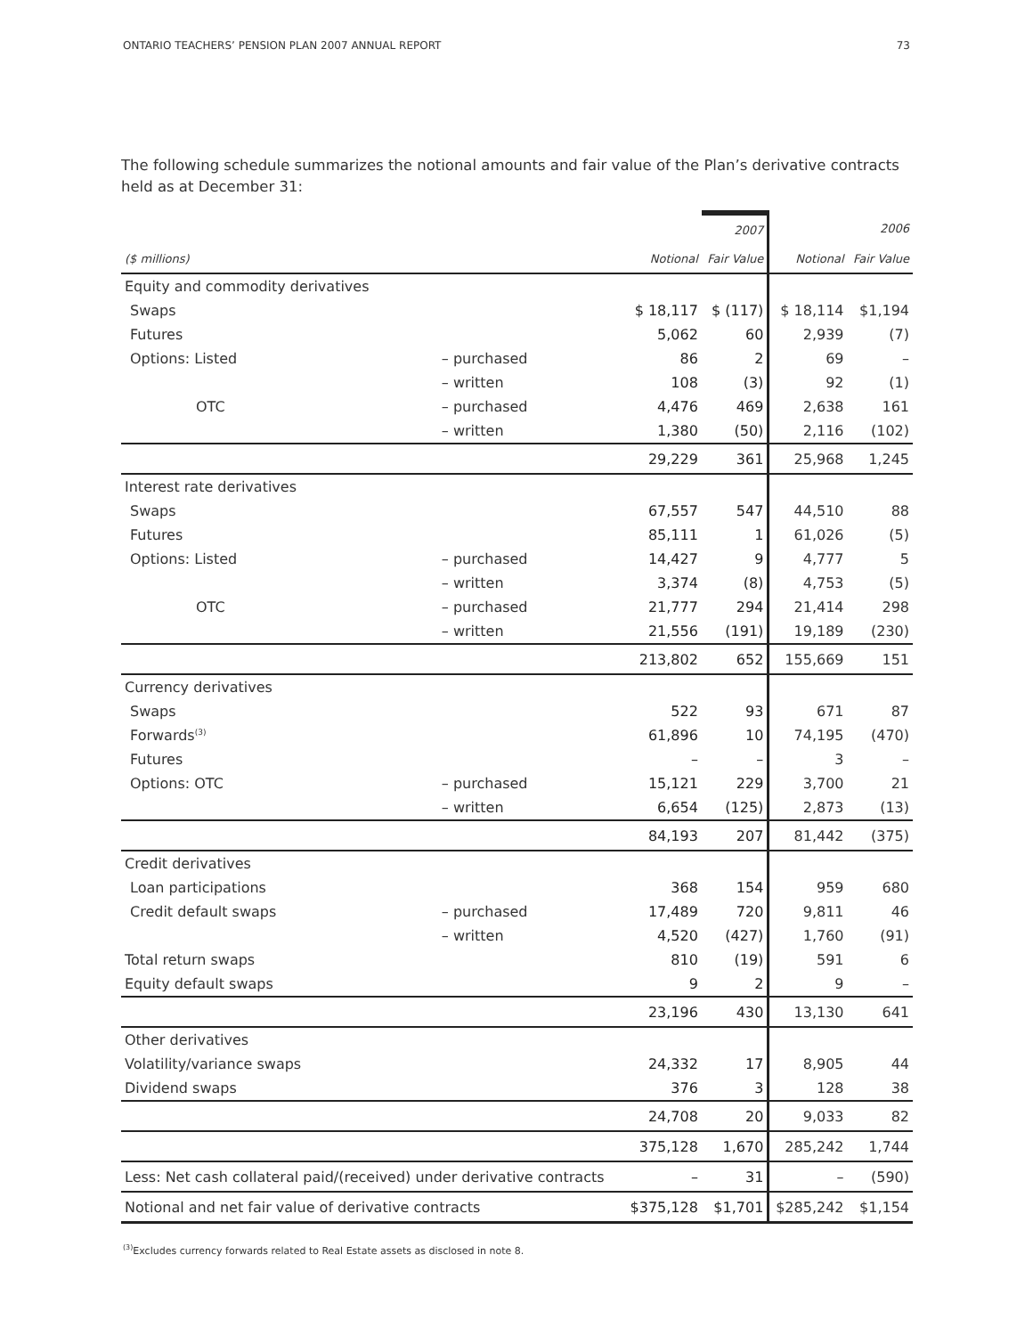ONTARIO TEACHERS’ PENSION PLAN 2007 ANNUAL REPORT 73
The following schedule summarizes the notional amounts and fair value of the Plan’s derivative contracts held as at December 31:
| | | | 2007 | | 2006 |
| --- | --- | --- | --- | --- | --- |
| ($ millions) | | Notional | Fair Value | Notional | Fair Value |
| Equity and commodity derivatives | | | | | |
| Swaps | | $ 18,117 | $ (117) | $ 18,114 | $1,194 |
| Futures | | 5,062 | 60 | 2,939 | (7) |
| Options: Listed | – purchased | 86 | 2 | 69 | – |
| | – written | 108 | (3) | 92 | (1) |
| OTC | – purchased | 4,476 | 469 | 2,638 | 161 |
| | – written | 1,380 | (50) | 2,116 | (102) |
| | | 29,229 | 361 | 25,968 | 1,245 |
| Interest rate derivatives | | | | | |
| Swaps | | 67,557 | 547 | 44,510 | 88 |
| Futures | | 85,111 | 1 | 61,026 | (5) |
| Options: Listed | – purchased | 14,427 | 9 | 4,777 | 5 |
| | – written | 3,374 | (8) | 4,753 | (5) |
| OTC | – purchased | 21,777 | 294 | 21,414 | 298 |
| | – written | 21,556 | (191) | 19,189 | (230) |
| | | 213,802 | 652 | 155,669 | 151 |
| Currency derivatives | | | | | |
| Swaps | | 522 | 93 | 671 | 87 |
| Forwards<sup>(3)</sup> | | 61,896 | 10 | 74,195 | (470) |
| Futures | | – | – | 3 | – |
| Options: OTC | – purchased | 15,121 | 229 | 3,700 | 21 |
| | – written | 6,654 | (125) | 2,873 | (13) |
| | | 84,193 | 207 | 81,442 | (375) |
| Credit derivatives | | | | | |
| Loan participations | | 368 | 154 | 959 | 680 |
| Credit default swaps | – purchased | 17,489 | 720 | 9,811 | 46 |
| | – written | 4,520 | (427) | 1,760 | (91) |
| Total return swaps | | 810 | (19) | 591 | 6 |
| Equity default swaps | | 9 | 2 | 9 | – |
| | | 23,196 | 430 | 13,130 | 641 |
| Other derivatives | | | | | |
| Volatility/variance swaps | | 24,332 | 17 | 8,905 | 44 |
| Dividend swaps | | 376 | 3 | 128 | 38 |
| | | 24,708 | 20 | 9,033 | 82 |
| | | 375,128 | 1,670 | 285,242 | 1,744 |
| Less: Net cash collateral paid/(received) under derivative contracts | | – | 31 | – | (590) |
| Notional and net fair value of derivative contracts | | $375,128 | $1,701 | $285,242 | $1,154 |
<sup>(3)</sup> Excludes currency forwards related to Real Estate assets as disclosed in note 8.